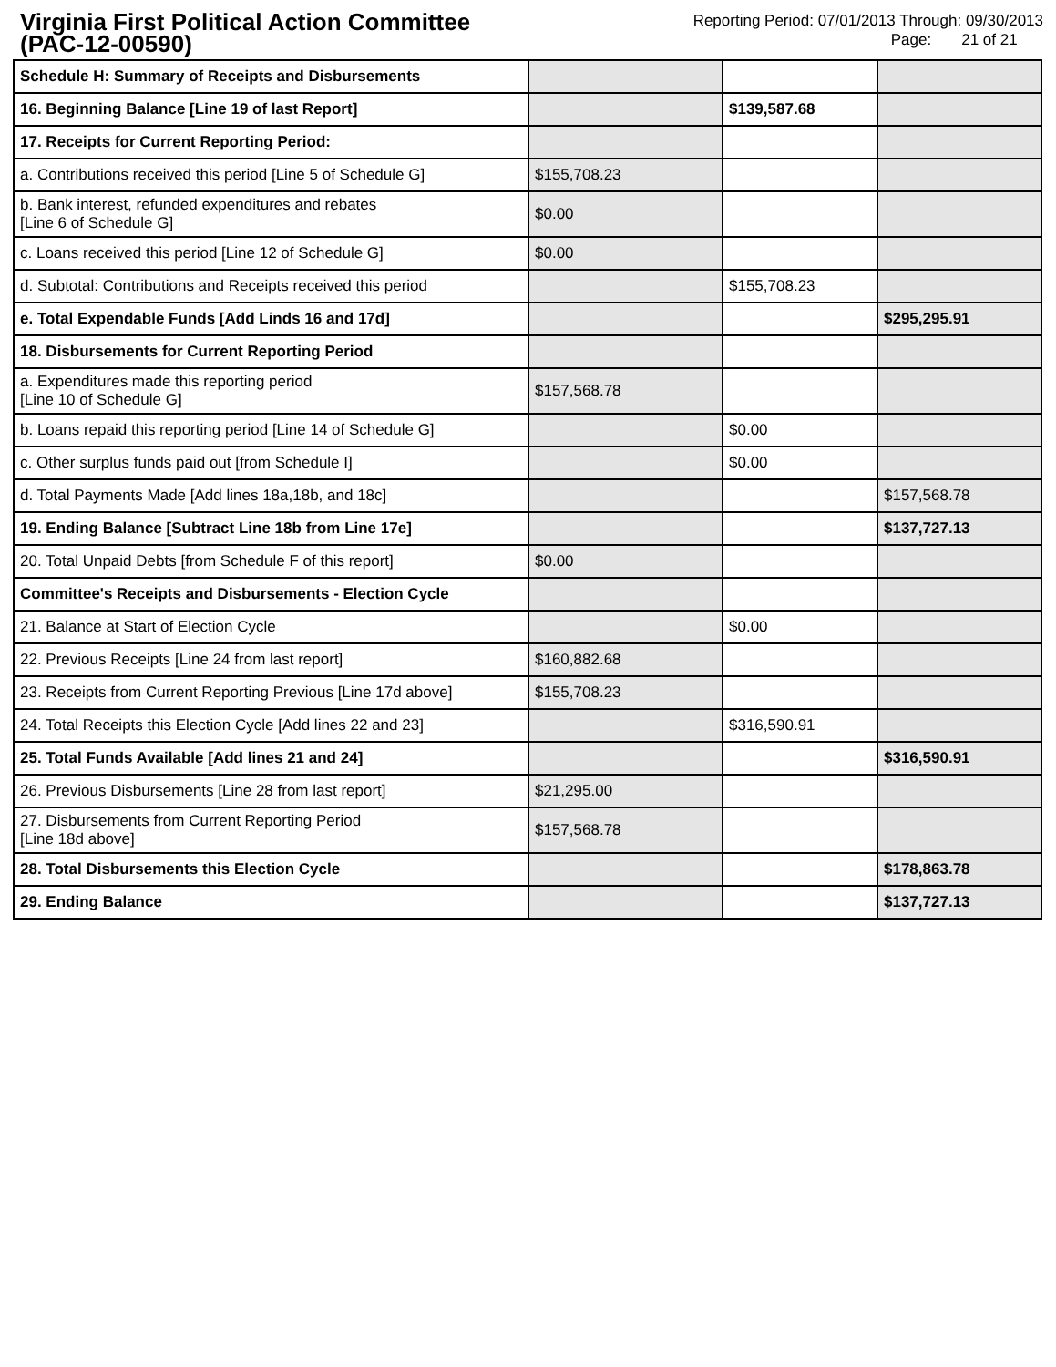Virginia First Political Action Committee
(PAC-12-00590)
Reporting Period: 07/01/2013 Through: 09/30/2013
Page: 21 of 21
| Schedule H: Summary of Receipts and Disbursements | | | |
| 16. Beginning Balance [Line 19 of last Report] | | $139,587.68 | |
| 17. Receipts for Current Reporting Period: | | | |
| a. Contributions received this period [Line 5 of Schedule G] | $155,708.23 | | |
| b. Bank interest, refunded expenditures and rebates [Line 6 of Schedule G] | $0.00 | | |
| c. Loans received this period [Line 12 of Schedule G] | $0.00 | | |
| d. Subtotal: Contributions and Receipts received this period | | $155,708.23 | |
| e. Total Expendable Funds [Add Linds 16 and 17d] | | | $295,295.91 |
| 18. Disbursements for Current Reporting Period | | | |
| a. Expenditures made this reporting period [Line 10 of Schedule G] | $157,568.78 | | |
| b. Loans repaid this reporting period [Line 14 of Schedule G] | | $0.00 | |
| c. Other surplus funds paid out [from Schedule I] | | $0.00 | |
| d. Total Payments Made [Add lines 18a,18b, and 18c] | | | $157,568.78 |
| 19. Ending Balance [Subtract Line 18b from Line 17e] | | | $137,727.13 |
| 20. Total Unpaid Debts [from Schedule F of this report] | $0.00 | | |
| Committee's Receipts and Disbursements - Election Cycle | | | |
| 21. Balance at Start of Election Cycle | | $0.00 | |
| 22. Previous Receipts [Line 24 from last report] | $160,882.68 | | |
| 23. Receipts from Current Reporting Previous [Line 17d above] | $155,708.23 | | |
| 24. Total Receipts this Election Cycle [Add lines 22 and 23] | | $316,590.91 | |
| 25. Total Funds Available [Add lines 21 and 24] | | | $316,590.91 |
| 26. Previous Disbursements [Line 28 from last report] | $21,295.00 | | |
| 27. Disbursements from Current Reporting Period [Line 18d above] | $157,568.78 | | |
| 28. Total Disbursements this Election Cycle | | | $178,863.78 |
| 29. Ending Balance | | | $137,727.13 |